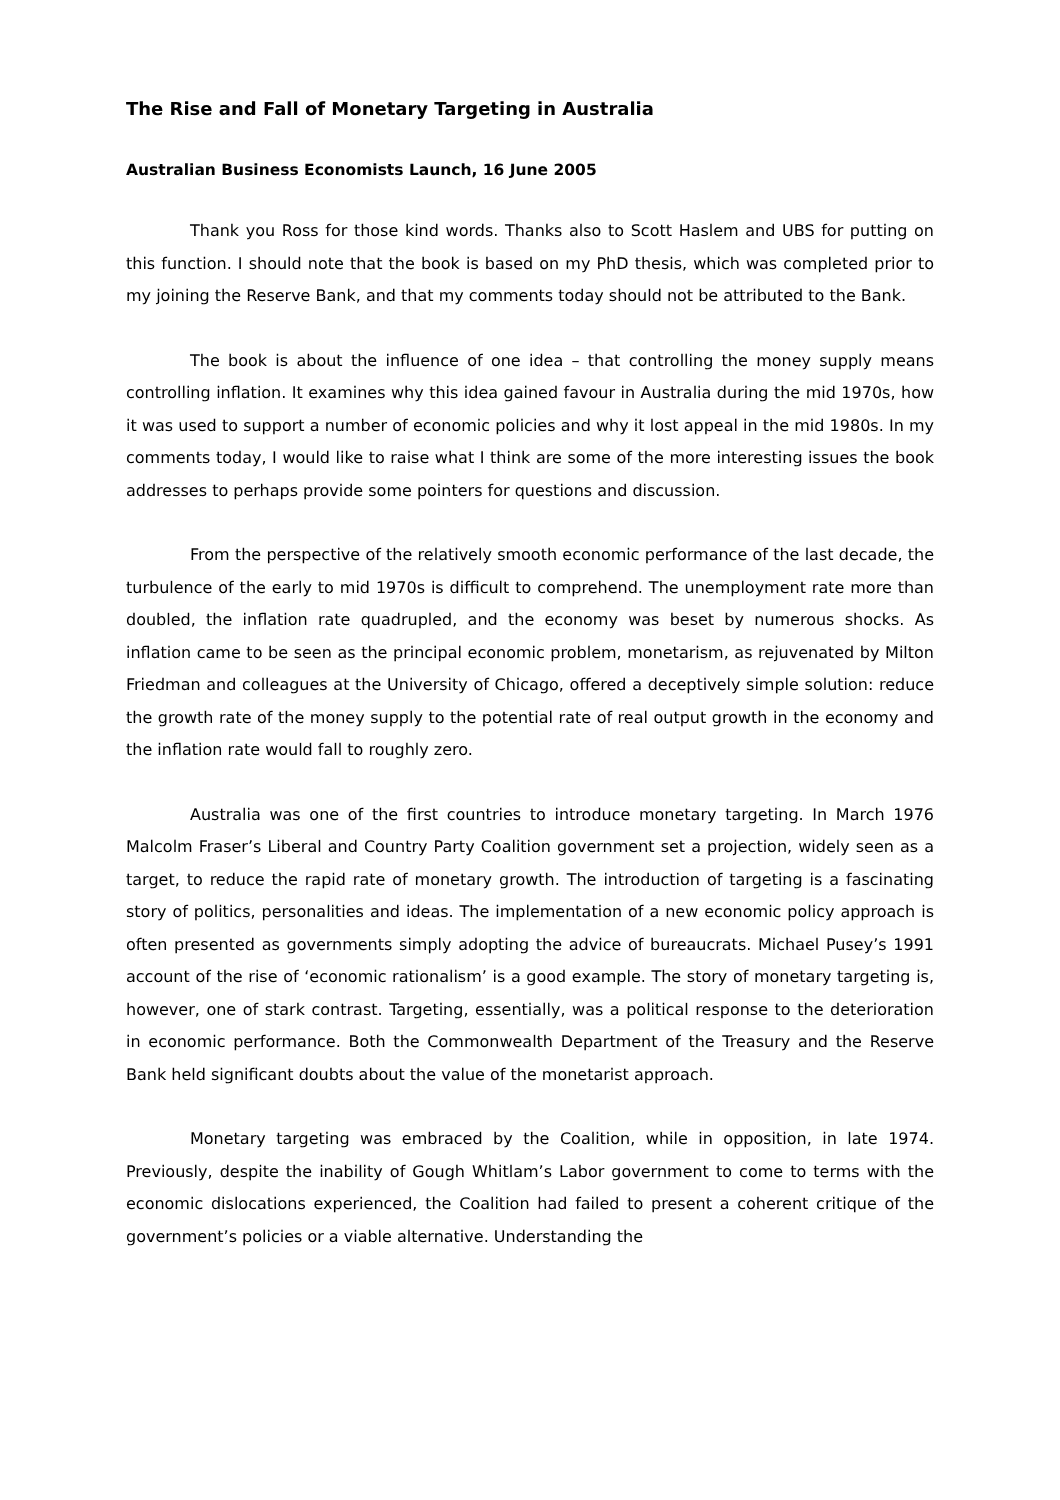The Rise and Fall of Monetary Targeting in Australia
Australian Business Economists Launch, 16 June 2005
Thank you Ross for those kind words. Thanks also to Scott Haslem and UBS for putting on this function. I should note that the book is based on my PhD thesis, which was completed prior to my joining the Reserve Bank, and that my comments today should not be attributed to the Bank.
The book is about the influence of one idea – that controlling the money supply means controlling inflation. It examines why this idea gained favour in Australia during the mid 1970s, how it was used to support a number of economic policies and why it lost appeal in the mid 1980s. In my comments today, I would like to raise what I think are some of the more interesting issues the book addresses to perhaps provide some pointers for questions and discussion.
From the perspective of the relatively smooth economic performance of the last decade, the turbulence of the early to mid 1970s is difficult to comprehend. The unemployment rate more than doubled, the inflation rate quadrupled, and the economy was beset by numerous shocks. As inflation came to be seen as the principal economic problem, monetarism, as rejuvenated by Milton Friedman and colleagues at the University of Chicago, offered a deceptively simple solution: reduce the growth rate of the money supply to the potential rate of real output growth in the economy and the inflation rate would fall to roughly zero.
Australia was one of the first countries to introduce monetary targeting. In March 1976 Malcolm Fraser’s Liberal and Country Party Coalition government set a projection, widely seen as a target, to reduce the rapid rate of monetary growth. The introduction of targeting is a fascinating story of politics, personalities and ideas. The implementation of a new economic policy approach is often presented as governments simply adopting the advice of bureaucrats. Michael Pusey’s 1991 account of the rise of ‘economic rationalism’ is a good example. The story of monetary targeting is, however, one of stark contrast. Targeting, essentially, was a political response to the deterioration in economic performance. Both the Commonwealth Department of the Treasury and the Reserve Bank held significant doubts about the value of the monetarist approach.
Monetary targeting was embraced by the Coalition, while in opposition, in late 1974. Previously, despite the inability of Gough Whitlam’s Labor government to come to terms with the economic dislocations experienced, the Coalition had failed to present a coherent critique of the government’s policies or a viable alternative. Understanding the